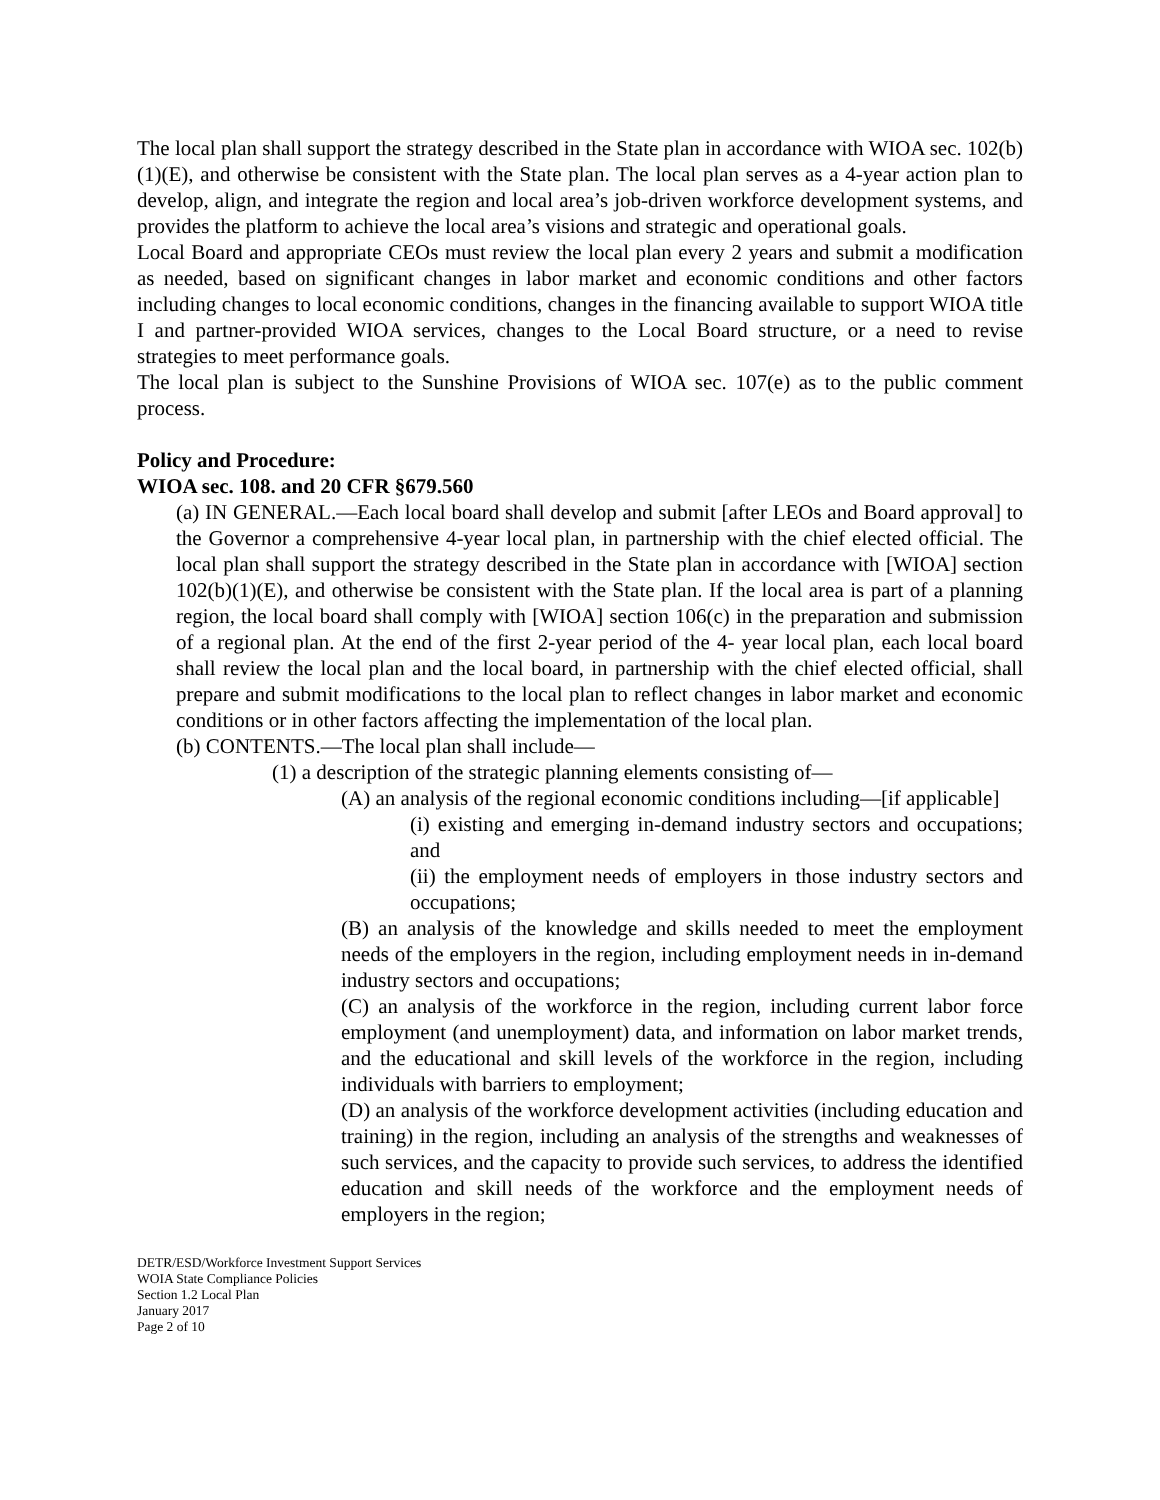The local plan shall support the strategy described in the State plan in accordance with WIOA sec. 102(b)(1)(E), and otherwise be consistent with the State plan. The local plan serves as a 4-year action plan to develop, align, and integrate the region and local area’s job-driven workforce development systems, and provides the platform to achieve the local area’s visions and strategic and operational goals.
Local Board and appropriate CEOs must review the local plan every 2 years and submit a modification as needed, based on significant changes in labor market and economic conditions and other factors including changes to local economic conditions, changes in the financing available to support WIOA title I and partner-provided WIOA services, changes to the Local Board structure, or a need to revise strategies to meet performance goals.
The local plan is subject to the Sunshine Provisions of WIOA sec. 107(e) as to the public comment process.
Policy and Procedure:
WIOA sec. 108. and 20 CFR §679.560
(a) IN GENERAL.—Each local board shall develop and submit [after LEOs and Board approval] to the Governor a comprehensive 4-year local plan, in partnership with the chief elected official. The local plan shall support the strategy described in the State plan in accordance with [WIOA] section 102(b)(1)(E), and otherwise be consistent with the State plan. If the local area is part of a planning region, the local board shall comply with [WIOA] section 106(c) in the preparation and submission of a regional plan. At the end of the first 2-year period of the 4- year local plan, each local board shall review the local plan and the local board, in partnership with the chief elected official, shall prepare and submit modifications to the local plan to reflect changes in labor market and economic conditions or in other factors affecting the implementation of the local plan.
(b) CONTENTS.—The local plan shall include—
(1) a description of the strategic planning elements consisting of—
(A) an analysis of the regional economic conditions including—[if applicable]
(i) existing and emerging in-demand industry sectors and occupations; and
(ii) the employment needs of employers in those industry sectors and occupations;
(B) an analysis of the knowledge and skills needed to meet the employment needs of the employers in the region, including employment needs in in-demand industry sectors and occupations;
(C) an analysis of the workforce in the region, including current labor force employment (and unemployment) data, and information on labor market trends, and the educational and skill levels of the workforce in the region, including individuals with barriers to employment;
(D) an analysis of the workforce development activities (including education and training) in the region, including an analysis of the strengths and weaknesses of such services, and the capacity to provide such services, to address the identified education and skill needs of the workforce and the employment needs of employers in the region;
DETR/ESD/Workforce Investment Support Services
WOIA State Compliance Policies
Section 1.2 Local Plan
January 2017
Page 2 of 10